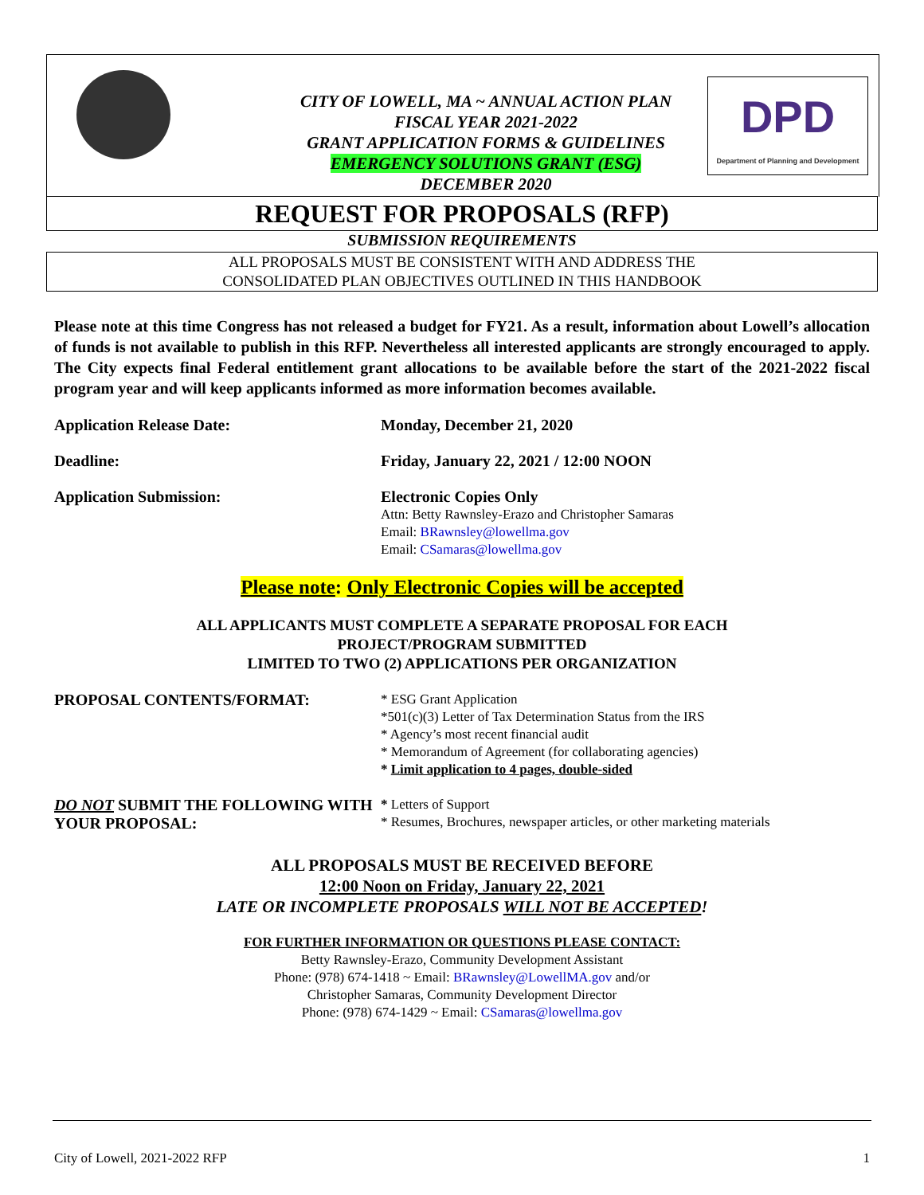CITY OF LOWELL, MA ~ ANNUAL ACTION PLAN
FISCAL YEAR 2021-2022
GRANT APPLICATION FORMS & GUIDELINES
EMERGENCY SOLUTIONS GRANT (ESG)
DECEMBER 2020
DPD
Department of Planning and Development
REQUEST FOR PROPOSALS (RFP)
SUBMISSION REQUIREMENTS
ALL PROPOSALS MUST BE CONSISTENT WITH AND ADDRESS THE
CONSOLIDATED PLAN OBJECTIVES OUTLINED IN THIS HANDBOOK
Please note at this time Congress has not released a budget for FY21. As a result, information about Lowell’s allocation of funds is not available to publish in this RFP. Nevertheless all interested applicants are strongly encouraged to apply. The City expects final Federal entitlement grant allocations to be available before the start of the 2021-2022 fiscal program year and will keep applicants informed as more information becomes available.
Application Release Date: Monday, December 21, 2020
Deadline: Friday, January 22, 2021 / 12:00 NOON
Application Submission: Electronic Copies Only
Attn: Betty Rawnsley-Erazo and Christopher Samaras
Email: BRawnsley@lowellma.gov
Email: CSamaras@lowellma.gov
Please note: Only Electronic Copies will be accepted
ALL APPLICANTS MUST COMPLETE A SEPARATE PROPOSAL FOR EACH
PROJECT/PROGRAM SUBMITTED
LIMITED TO TWO (2) APPLICATIONS PER ORGANIZATION
PROPOSAL CONTENTS/FORMAT:
* ESG Grant Application
*501(c)(3) Letter of Tax Determination Status from the IRS
* Agency’s most recent financial audit
* Memorandum of Agreement (for collaborating agencies)
* Limit application to 4 pages, double-sided
DO NOT SUBMIT THE FOLLOWING WITH YOUR PROPOSAL:
* Letters of Support
* Resumes, Brochures, newspaper articles, or other marketing materials
ALL PROPOSALS MUST BE RECEIVED BEFORE
12:00 Noon on Friday, January 22, 2021
LATE OR INCOMPLETE PROPOSALS WILL NOT BE ACCEPTED!
FOR FURTHER INFORMATION OR QUESTIONS PLEASE CONTACT:
Betty Rawnsley-Erazo, Community Development Assistant
Phone: (978) 674-1418 ~ Email: BRawnsley@LowellMA.gov and/or
Christopher Samaras, Community Development Director
Phone: (978) 674-1429 ~ Email: CSamaras@lowellma.gov
City of Lowell, 2021-2022 RFP 1